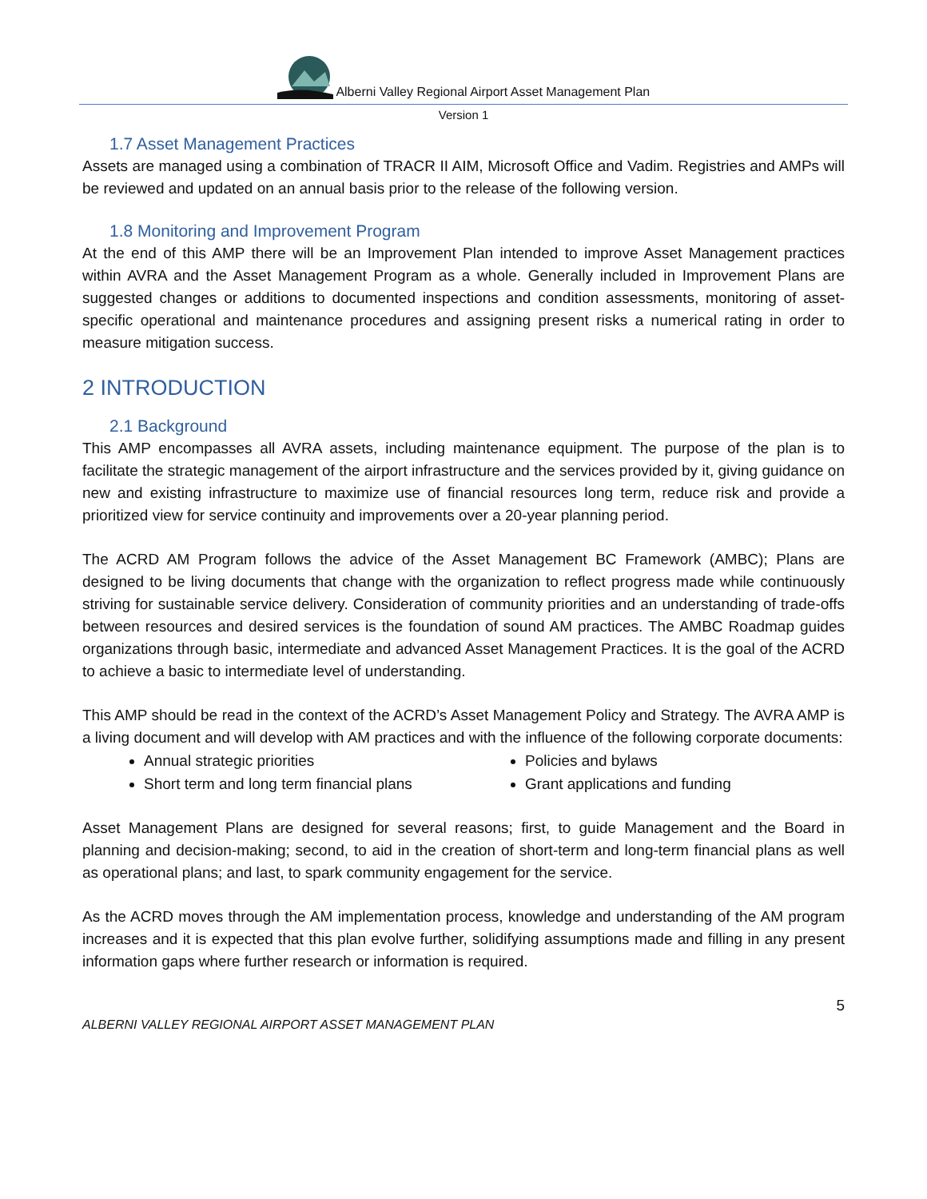Alberni Valley Regional Airport Asset Management Plan
Version 1
1.7 Asset Management Practices
Assets are managed using a combination of TRACR II AIM, Microsoft Office and Vadim. Registries and AMPs will be reviewed and updated on an annual basis prior to the release of the following version.
1.8 Monitoring and Improvement Program
At the end of this AMP there will be an Improvement Plan intended to improve Asset Management practices within AVRA and the Asset Management Program as a whole. Generally included in Improvement Plans are suggested changes or additions to documented inspections and condition assessments, monitoring of asset-specific operational and maintenance procedures and assigning present risks a numerical rating in order to measure mitigation success.
2 INTRODUCTION
2.1 Background
This AMP encompasses all AVRA assets, including maintenance equipment. The purpose of the plan is to facilitate the strategic management of the airport infrastructure and the services provided by it, giving guidance on new and existing infrastructure to maximize use of financial resources long term, reduce risk and provide a prioritized view for service continuity and improvements over a 20-year planning period.
The ACRD AM Program follows the advice of the Asset Management BC Framework (AMBC); Plans are designed to be living documents that change with the organization to reflect progress made while continuously striving for sustainable service delivery. Consideration of community priorities and an understanding of trade-offs between resources and desired services is the foundation of sound AM practices. The AMBC Roadmap guides organizations through basic, intermediate and advanced Asset Management Practices. It is the goal of the ACRD to achieve a basic to intermediate level of understanding.
This AMP should be read in the context of the ACRD’s Asset Management Policy and Strategy. The AVRA AMP is a living document and will develop with AM practices and with the influence of the following corporate documents:
Annual strategic priorities
Policies and bylaws
Short term and long term financial plans
Grant applications and funding
Asset Management Plans are designed for several reasons; first, to guide Management and the Board in planning and decision-making; second, to aid in the creation of short-term and long-term financial plans as well as operational plans; and last, to spark community engagement for the service.
As the ACRD moves through the AM implementation process, knowledge and understanding of the AM program increases and it is expected that this plan evolve further, solidifying assumptions made and filling in any present information gaps where further research or information is required.
5
ALBERNI VALLEY REGIONAL AIRPORT ASSET MANAGEMENT PLAN